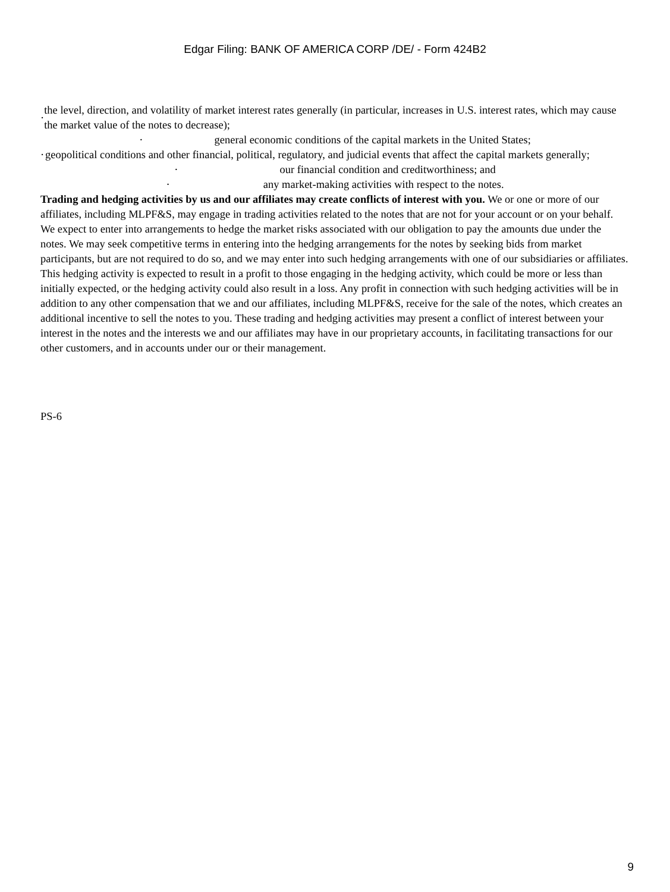Edgar Filing: BANK OF AMERICA CORP /DE/ - Form 424B2
· the level, direction, and volatility of market interest rates generally (in particular, increases in U.S. interest rates, which may cause the market value of the notes to decrease);
· general economic conditions of the capital markets in the United States;
· geopolitical conditions and other financial, political, regulatory, and judicial events that affect the capital markets generally;
· our financial condition and creditworthiness; and
· any market-making activities with respect to the notes.
Trading and hedging activities by us and our affiliates may create conflicts of interest with you. We or one or more of our affiliates, including MLPF&S, may engage in trading activities related to the notes that are not for your account or on your behalf. We expect to enter into arrangements to hedge the market risks associated with our obligation to pay the amounts due under the notes. We may seek competitive terms in entering into the hedging arrangements for the notes by seeking bids from market participants, but are not required to do so, and we may enter into such hedging arrangements with one of our subsidiaries or affiliates. This hedging activity is expected to result in a profit to those engaging in the hedging activity, which could be more or less than initially expected, or the hedging activity could also result in a loss. Any profit in connection with such hedging activities will be in addition to any other compensation that we and our affiliates, including MLPF&S, receive for the sale of the notes, which creates an additional incentive to sell the notes to you. These trading and hedging activities may present a conflict of interest between your interest in the notes and the interests we and our affiliates may have in our proprietary accounts, in facilitating transactions for our other customers, and in accounts under our or their management.
PS-6
9